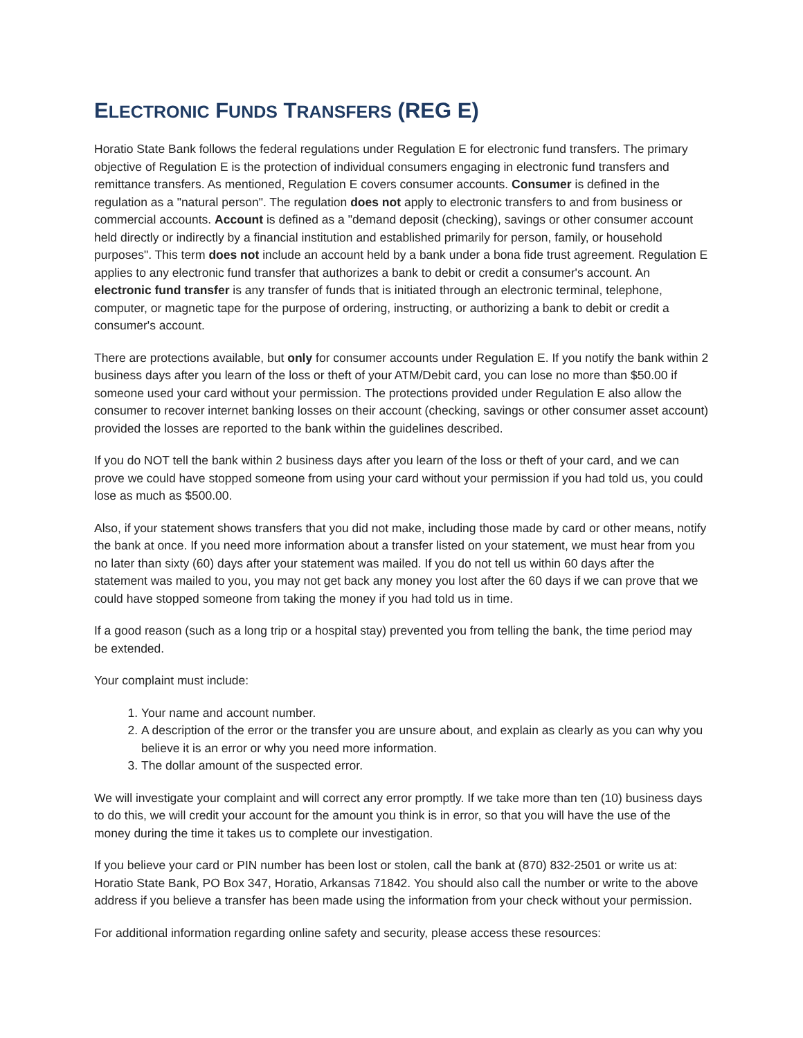ELECTRONIC FUNDS TRANSFERS (REG E)
Horatio State Bank follows the federal regulations under Regulation E for electronic fund transfers. The primary objective of Regulation E is the protection of individual consumers engaging in electronic fund transfers and remittance transfers. As mentioned, Regulation E covers consumer accounts. Consumer is defined in the regulation as a "natural person". The regulation does not apply to electronic transfers to and from business or commercial accounts. Account is defined as a "demand deposit (checking), savings or other consumer account held directly or indirectly by a financial institution and established primarily for person, family, or household purposes". This term does not include an account held by a bank under a bona fide trust agreement. Regulation E applies to any electronic fund transfer that authorizes a bank to debit or credit a consumer's account. An electronic fund transfer is any transfer of funds that is initiated through an electronic terminal, telephone, computer, or magnetic tape for the purpose of ordering, instructing, or authorizing a bank to debit or credit a consumer's account.
There are protections available, but only for consumer accounts under Regulation E. If you notify the bank within 2 business days after you learn of the loss or theft of your ATM/Debit card, you can lose no more than $50.00 if someone used your card without your permission. The protections provided under Regulation E also allow the consumer to recover internet banking losses on their account (checking, savings or other consumer asset account) provided the losses are reported to the bank within the guidelines described.
If you do NOT tell the bank within 2 business days after you learn of the loss or theft of your card, and we can prove we could have stopped someone from using your card without your permission if you had told us, you could lose as much as $500.00.
Also, if your statement shows transfers that you did not make, including those made by card or other means, notify the bank at once. If you need more information about a transfer listed on your statement, we must hear from you no later than sixty (60) days after your statement was mailed. If you do not tell us within 60 days after the statement was mailed to you, you may not get back any money you lost after the 60 days if we can prove that we could have stopped someone from taking the money if you had told us in time.
If a good reason (such as a long trip or a hospital stay) prevented you from telling the bank, the time period may be extended.
Your complaint must include:
1. Your name and account number.
2. A description of the error or the transfer you are unsure about, and explain as clearly as you can why you believe it is an error or why you need more information.
3. The dollar amount of the suspected error.
We will investigate your complaint and will correct any error promptly. If we take more than ten (10) business days to do this, we will credit your account for the amount you think is in error, so that you will have the use of the money during the time it takes us to complete our investigation.
If you believe your card or PIN number has been lost or stolen, call the bank at (870) 832-2501 or write us at: Horatio State Bank, PO Box 347, Horatio, Arkansas 71842. You should also call the number or write to the above address if you believe a transfer has been made using the information from your check without your permission.
For additional information regarding online safety and security, please access these resources: